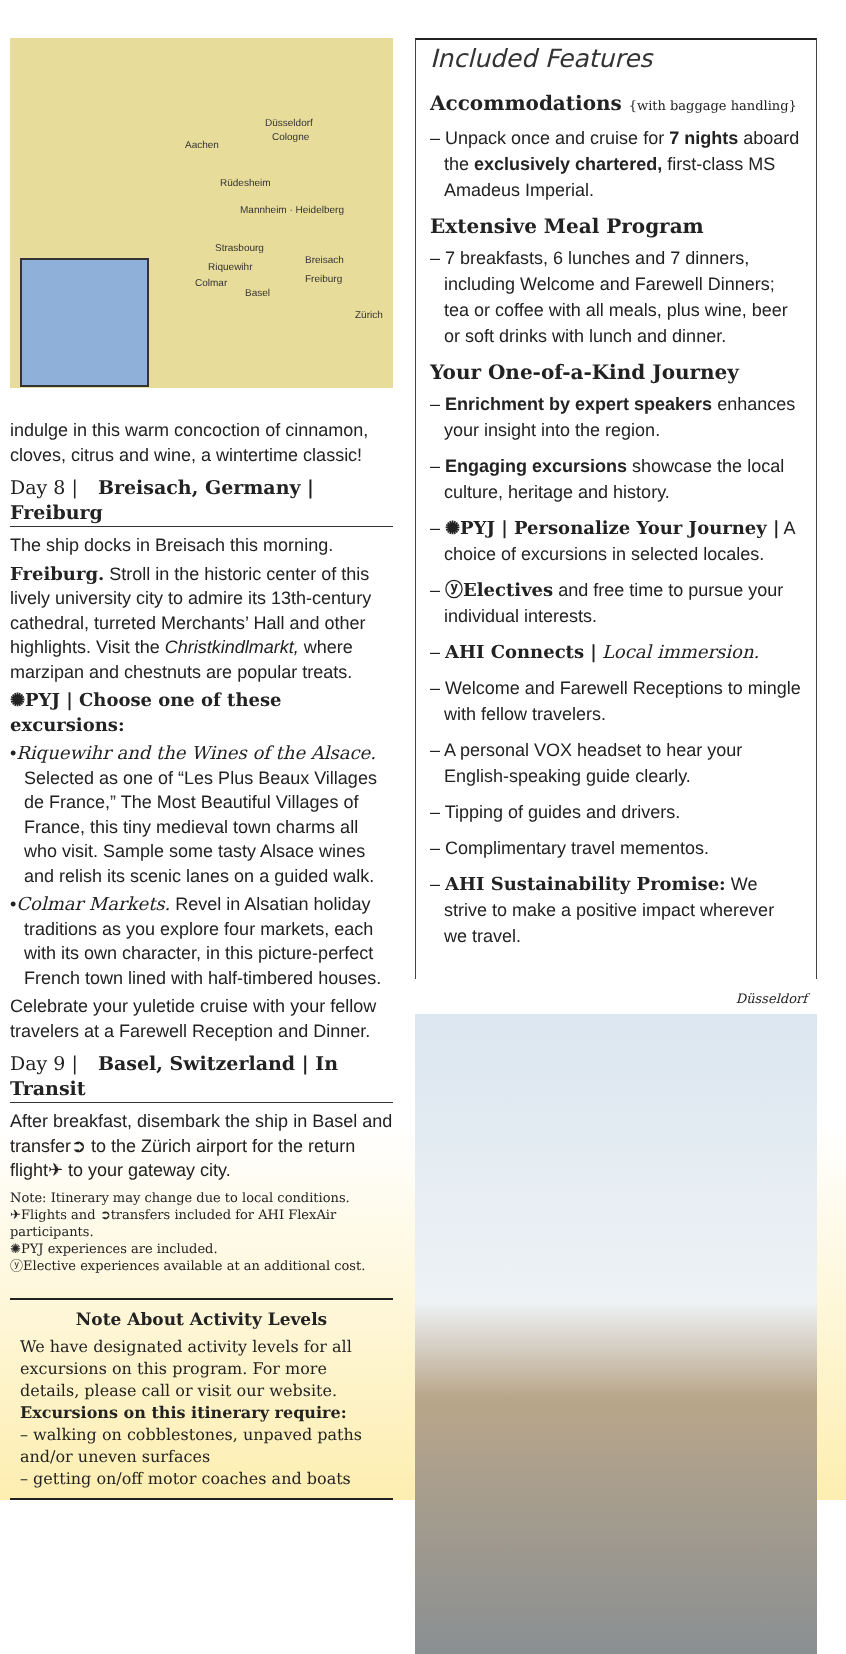Düsseldorf
Cologne
Aachen
Rüdesheim
Mannheim · Heidelberg
Strasbourg
Breisach
Riquewihr
Freiburg Colmar
Basel
Zürich
indulge in this warm concoction of cinnamon, cloves, citrus and wine, a wintertime classic!
Day 8 | Breisach, Germany | Freiburg
The ship docks in Breisach this morning.
Freiburg. Stroll in the historic center of this lively university city to admire its 13th-century cathedral, turreted Merchants’ Hall and other highlights. Visit the Christkindlmarkt, where marzipan and chestnuts are popular treats.
✺PYJ | Choose one of these excursions:
•Riquewihr and the Wines of the Alsace. Selected as one of “Les Plus Beaux Villages de France,” The Most Beautiful Villages of France, this tiny medieval town charms all who visit. Sample some tasty Alsace wines and relish its scenic lanes on a guided walk.
•Colmar Markets. Revel in Alsatian holiday traditions as you explore four markets, each with its own character, in this picture-perfect French town lined with half-timbered houses.
Celebrate your yuletide cruise with your fellow travelers at a Farewell Reception and Dinner.
Day 9 | Basel, Switzerland | In Transit
After breakfast, disembark the ship in Basel and transfer➲ to the Zürich airport for the return flight✈ to your gateway city.
Note: Itinerary may change due to local conditions.
✈Flights and ➲transfers included for AHI FlexAir participants.
✺PYJ experiences are included.
ⓨElective experiences available at an additional cost.
Note About Activity Levels
We have designated activity levels for all excursions on this program. For more details, please call or visit our website.
Excursions on this itinerary require:
– walking on cobblestones, unpaved paths and/or uneven surfaces
– getting on/off motor coaches and boats
Included Features
Accommodations {with baggage handling}
– Unpack once and cruise for 7 nights aboard the exclusively chartered, first-class MS Amadeus Imperial.
Extensive Meal Program
– 7 breakfasts, 6 lunches and 7 dinners, including Welcome and Farewell Dinners; tea or coffee with all meals, plus wine, beer or soft drinks with lunch and dinner.
Your One-of-a-Kind Journey
– Enrichment by expert speakers enhances your insight into the region.
– Engaging excursions showcase the local culture, heritage and history.
– ✺PYJ | Personalize Your Journey | A choice of excursions in selected locales.
– ⓨElectives and free time to pursue your individual interests.
– AHI Connects | Local immersion.
– Welcome and Farewell Receptions to mingle with fellow travelers.
– A personal VOX headset to hear your English-speaking guide clearly.
– Tipping of guides and drivers.
– Complimentary travel mementos.
– AHI Sustainability Promise: We strive to make a positive impact wherever we travel.
Düsseldorf